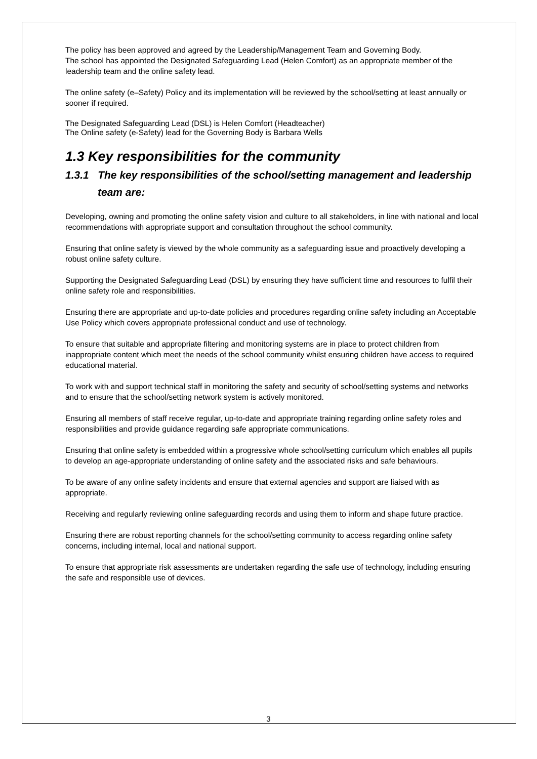The policy has been approved and agreed by the Leadership/Management Team and Governing Body.
The school has appointed the Designated Safeguarding Lead (Helen Comfort) as an appropriate member of the leadership team and the online safety lead.
The online safety (e–Safety) Policy and its implementation will be reviewed by the school/setting at least annually or sooner if required.
The Designated Safeguarding Lead (DSL) is Helen Comfort (Headteacher)
The Online safety (e-Safety) lead for the Governing Body is Barbara Wells
1.3 Key responsibilities for the community
1.3.1 The key responsibilities of the school/setting management and leadership team are:
Developing, owning and promoting the online safety vision and culture to all stakeholders, in line with national and local recommendations with appropriate support and consultation throughout the school community.
Ensuring that online safety is viewed by the whole community as a safeguarding issue and proactively developing a robust online safety culture.
Supporting the Designated Safeguarding Lead (DSL) by ensuring they have sufficient time and resources to fulfil their online safety role and responsibilities.
Ensuring there are appropriate and up-to-date policies and procedures regarding online safety including an Acceptable Use Policy which covers appropriate professional conduct and use of technology.
To ensure that suitable and appropriate filtering and monitoring systems are in place to protect children from inappropriate content which meet the needs of the school community whilst ensuring children have access to required educational material.
To work with and support technical staff in monitoring the safety and security of school/setting systems and networks and to ensure that the school/setting network system is actively monitored.
Ensuring all members of staff receive regular, up-to-date and appropriate training regarding online safety roles and responsibilities and provide guidance regarding safe appropriate communications.
Ensuring that online safety is embedded within a progressive whole school/setting curriculum which enables all pupils to develop an age-appropriate understanding of online safety and the associated risks and safe behaviours.
To be aware of any online safety incidents and ensure that external agencies and support are liaised with as appropriate.
Receiving and regularly reviewing online safeguarding records and using them to inform and shape future practice.
Ensuring there are robust reporting channels for the school/setting community to access regarding online safety concerns, including internal, local and national support.
To ensure that appropriate risk assessments are undertaken regarding the safe use of technology, including ensuring the safe and responsible use of devices.
3